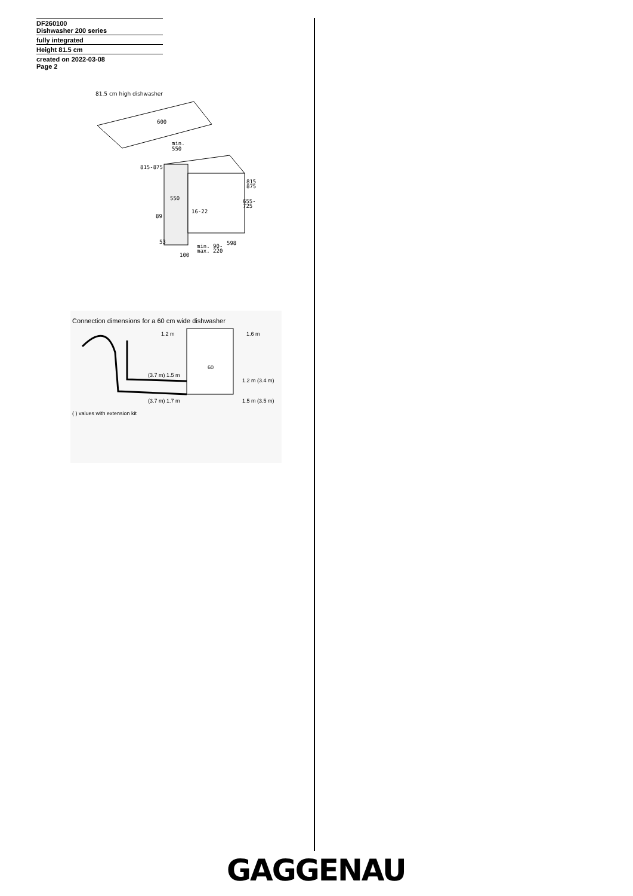DF260100
Dishwasher 200 series
fully integrated
Height 81.5 cm
created on 2022-03-08
Page 2
81.5 cm high dishwasher
600
min.
550
815-875
550
16-22
815
875
655-
725
89
53
min. 90-
max. 220
598
100
Connection dimensions for a 60 cm wide dishwasher
1.2 m
1.6 m
60
(3.7 m) 1.5 m
1.2 m (3.4 m)
(3.7 m) 1.7 m
1.5 m (3.5 m)
( ) values with extension kit
GAGGENAU